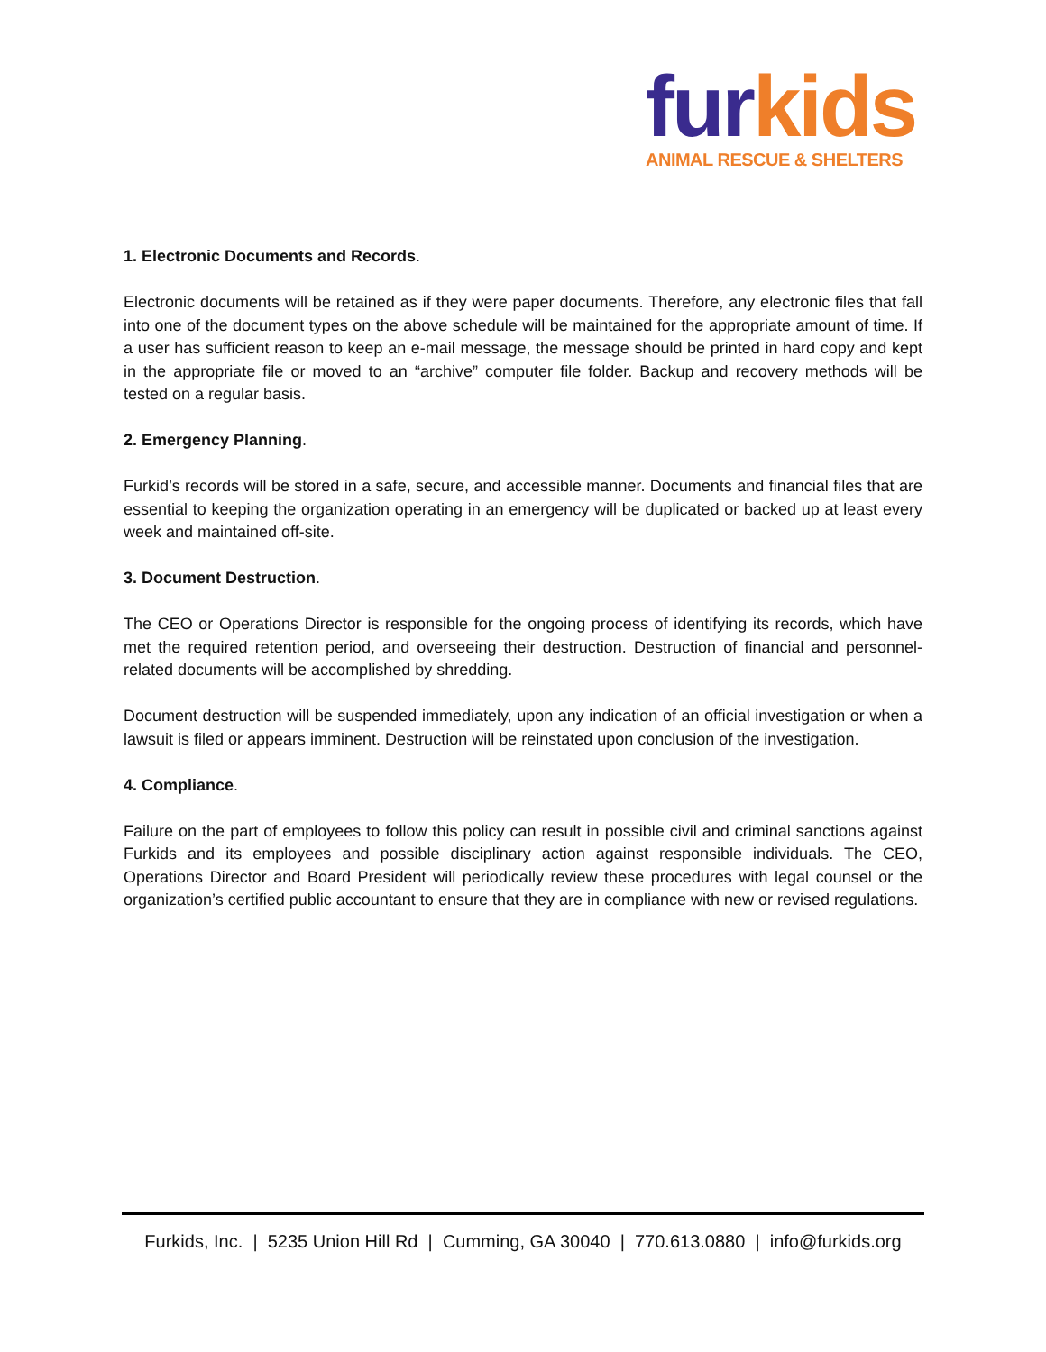fur kids
ANIMAL RESCUE & SHELTERS
1. Electronic Documents and Records.
Electronic documents will be retained as if they were paper documents. Therefore, any electronic files that fall into one of the document types on the above schedule will be maintained for the appropriate amount of time. If a user has sufficient reason to keep an e-mail message, the message should be printed in hard copy and kept in the appropriate file or moved to an “archive” computer file folder. Backup and recovery methods will be tested on a regular basis.
2. Emergency Planning.
Furkid’s records will be stored in a safe, secure, and accessible manner. Documents and financial files that are essential to keeping the organization operating in an emergency will be duplicated or backed up at least every week and maintained off-site.
3. Document Destruction.
The CEO or Operations Director is responsible for the ongoing process of identifying its records, which have met the required retention period, and overseeing their destruction. Destruction of financial and personnel-related documents will be accomplished by shredding.
Document destruction will be suspended immediately, upon any indication of an official investigation or when a lawsuit is filed or appears imminent. Destruction will be reinstated upon conclusion of the investigation.
4. Compliance.
Failure on the part of employees to follow this policy can result in possible civil and criminal sanctions against Furkids and its employees and possible disciplinary action against responsible individuals. The CEO, Operations Director and Board President will periodically review these procedures with legal counsel or the organization’s certified public accountant to ensure that they are in compliance with new or revised regulations.
Furkids, Inc. | 5235 Union Hill Rd | Cumming, GA 30040 | 770.613.0880 | info@furkids.org